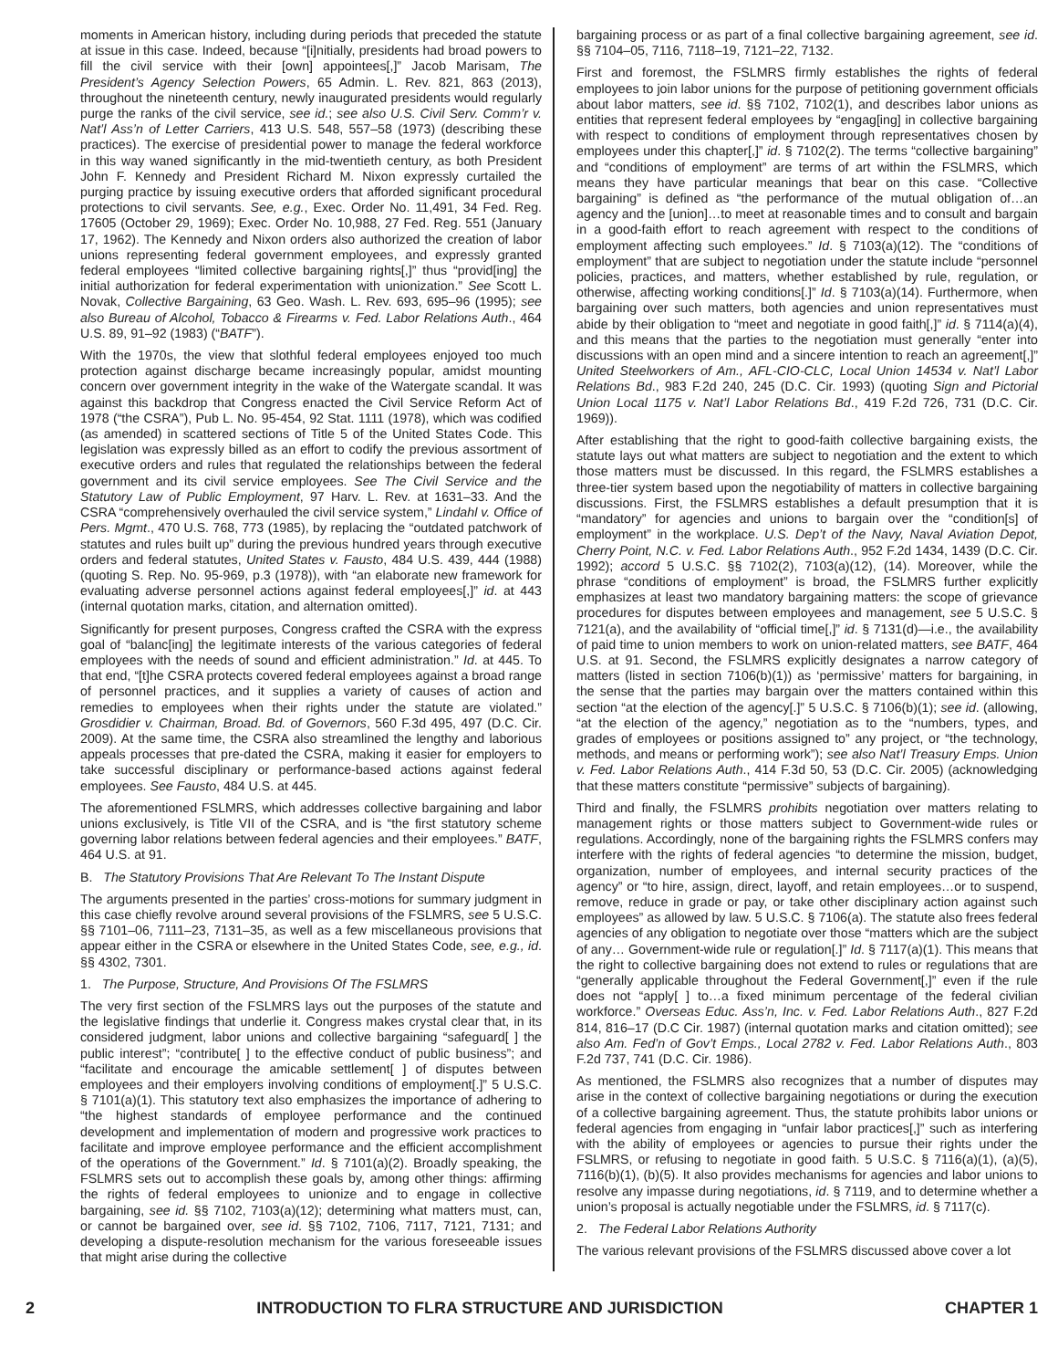moments in American history, including during periods that preceded the statute at issue in this case. Indeed, because “[i]nitially, presidents had broad powers to fill the civil service with their [own] appointees[,]” Jacob Marisam, The President’s Agency Selection Powers, 65 Admin. L. Rev. 821, 863 (2013), throughout the nineteenth century, newly inaugurated presidents would regularly purge the ranks of the civil service, see id.; see also U.S. Civil Serv. Comm’r v. Nat’l Ass’n of Letter Carriers, 413 U.S. 548, 557–58 (1973) (describing these practices). The exercise of presidential power to manage the federal workforce in this way waned significantly in the mid-twentieth century, as both President John F. Kennedy and President Richard M. Nixon expressly curtailed the purging practice by issuing executive orders that afforded significant procedural protections to civil servants. See, e.g., Exec. Order No. 11,491, 34 Fed. Reg. 17605 (October 29, 1969); Exec. Order No. 10,988, 27 Fed. Reg. 551 (January 17, 1962). The Kennedy and Nixon orders also authorized the creation of labor unions representing federal government employees, and expressly granted federal employees “limited collective bargaining rights[,]” thus “provid[ing] the initial authorization for federal experimentation with unionization.” See Scott L. Novak, Collective Bargaining, 63 Geo. Wash. L. Rev. 693, 695–96 (1995); see also Bureau of Alcohol, Tobacco & Firearms v. Fed. Labor Relations Auth., 464 U.S. 89, 91–92 (1983) (“BATF”).
With the 1970s, the view that slothful federal employees enjoyed too much protection against discharge became increasingly popular, amidst mounting concern over government integrity in the wake of the Watergate scandal. It was against this backdrop that Congress enacted the Civil Service Reform Act of 1978 (“the CSRA”), Pub L. No. 95-454, 92 Stat. 1111 (1978), which was codified (as amended) in scattered sections of Title 5 of the United States Code. This legislation was expressly billed as an effort to codify the previous assortment of executive orders and rules that regulated the relationships between the federal government and its civil service employees. See The Civil Service and the Statutory Law of Public Employment, 97 Harv. L. Rev. at 1631–33. And the CSRA “comprehensively overhauled the civil service system,” Lindahl v. Office of Pers. Mgmt., 470 U.S. 768, 773 (1985), by replacing the “outdated patchwork of statutes and rules built up” during the previous hundred years through executive orders and federal statutes, United States v. Fausto, 484 U.S. 439, 444 (1988) (quoting S. Rep. No. 95-969, p.3 (1978)), with “an elaborate new framework for evaluating adverse personnel actions against federal employees[,]” id. at 443 (internal quotation marks, citation, and alternation omitted).
Significantly for present purposes, Congress crafted the CSRA with the express goal of “balanc[ing] the legitimate interests of the various categories of federal employees with the needs of sound and efficient administration.” Id. at 445. To that end, “[t]he CSRA protects covered federal employees against a broad range of personnel practices, and it supplies a variety of causes of action and remedies to employees when their rights under the statute are violated.” Grosdidier v. Chairman, Broad. Bd. of Governors, 560 F.3d 495, 497 (D.C. Cir. 2009). At the same time, the CSRA also streamlined the lengthy and laborious appeals processes that pre-dated the CSRA, making it easier for employers to take successful disciplinary or performance-based actions against federal employees. See Fausto, 484 U.S. at 445.
The aforementioned FSLMRS, which addresses collective bargaining and labor unions exclusively, is Title VII of the CSRA, and is “the first statutory scheme governing labor relations between federal agencies and their employees.” BATF, 464 U.S. at 91.
B. The Statutory Provisions That Are Relevant To The Instant Dispute
The arguments presented in the parties’ cross-motions for summary judgment in this case chiefly revolve around several provisions of the FSLMRS, see 5 U.S.C. §§ 7101–06, 7111–23, 7131–35, as well as a few miscellaneous provisions that appear either in the CSRA or elsewhere in the United States Code, see, e.g., id. §§ 4302, 7301.
1. The Purpose, Structure, And Provisions Of The FSLMRS
The very first section of the FSLMRS lays out the purposes of the statute and the legislative findings that underlie it. Congress makes crystal clear that, in its considered judgment, labor unions and collective bargaining “safeguard[ ] the public interest”; “contribute[ ] to the effective conduct of public business”; and “facilitate and encourage the amicable settlement[ ] of disputes between employees and their employers involving conditions of employment[.]” 5 U.S.C. § 7101(a)(1). This statutory text also emphasizes the importance of adhering to “the highest standards of employee performance and the continued development and implementation of modern and progressive work practices to facilitate and improve employee performance and the efficient accomplishment of the operations of the Government.” Id. § 7101(a)(2). Broadly speaking, the FSLMRS sets out to accomplish these goals by, among other things: affirming the rights of federal employees to unionize and to engage in collective bargaining, see id. §§ 7102, 7103(a)(12); determining what matters must, can, or cannot be bargained over, see id. §§ 7102, 7106, 7117, 7121, 7131; and developing a dispute-resolution mechanism for the various foreseeable issues that might arise during the collective
bargaining process or as part of a final collective bargaining agreement, see id. §§ 7104–05, 7116, 7118–19, 7121–22, 7132.
First and foremost, the FSLMRS firmly establishes the rights of federal employees to join labor unions for the purpose of petitioning government officials about labor matters, see id. §§ 7102, 7102(1), and describes labor unions as entities that represent federal employees by “engag[ing] in collective bargaining with respect to conditions of employment through representatives chosen by employees under this chapter[,]” id. § 7102(2). The terms “collective bargaining” and “conditions of employment” are terms of art within the FSLMRS, which means they have particular meanings that bear on this case. “Collective bargaining” is defined as “the performance of the mutual obligation of…an agency and the [union]…to meet at reasonable times and to consult and bargain in a good-faith effort to reach agreement with respect to the conditions of employment affecting such employees.” Id. § 7103(a)(12). The “conditions of employment” that are subject to negotiation under the statute include “personnel policies, practices, and matters, whether established by rule, regulation, or otherwise, affecting working conditions[.]” Id. § 7103(a)(14). Furthermore, when bargaining over such matters, both agencies and union representatives must abide by their obligation to “meet and negotiate in good faith[,]” id. § 7114(a)(4), and this means that the parties to the negotiation must generally “enter into discussions with an open mind and a sincere intention to reach an agreement[,]” United Steelworkers of Am., AFL-CIO-CLC, Local Union 14534 v. Nat’l Labor Relations Bd., 983 F.2d 240, 245 (D.C. Cir. 1993) (quoting Sign and Pictorial Union Local 1175 v. Nat’l Labor Relations Bd., 419 F.2d 726, 731 (D.C. Cir. 1969)).
After establishing that the right to good-faith collective bargaining exists, the statute lays out what matters are subject to negotiation and the extent to which those matters must be discussed. In this regard, the FSLMRS establishes a three-tier system based upon the negotiability of matters in collective bargaining discussions. First, the FSLMRS establishes a default presumption that it is “mandatory” for agencies and unions to bargain over the “condition[s] of employment” in the workplace. U.S. Dep’t of the Navy, Naval Aviation Depot, Cherry Point, N.C. v. Fed. Labor Relations Auth., 952 F.2d 1434, 1439 (D.C. Cir. 1992); accord 5 U.S.C. §§ 7102(2), 7103(a)(12), (14). Moreover, while the phrase “conditions of employment” is broad, the FSLMRS further explicitly emphasizes at least two mandatory bargaining matters: the scope of grievance procedures for disputes between employees and management, see 5 U.S.C. § 7121(a), and the availability of “official time[,]” id. § 7131(d)—i.e., the availability of paid time to union members to work on union-related matters, see BATF, 464 U.S. at 91. Second, the FSLMRS explicitly designates a narrow category of matters (listed in section 7106(b)(1)) as ‘permissive’ matters for bargaining, in the sense that the parties may bargain over the matters contained within this section “at the election of the agency[.]” 5 U.S.C. § 7106(b)(1); see id. (allowing, “at the election of the agency,” negotiation as to the “numbers, types, and grades of employees or positions assigned to” any project, or “the technology, methods, and means or performing work”); see also Nat’l Treasury Emps. Union v. Fed. Labor Relations Auth., 414 F.3d 50, 53 (D.C. Cir. 2005) (acknowledging that these matters constitute “permissive” subjects of bargaining).
Third and finally, the FSLMRS prohibits negotiation over matters relating to management rights or those matters subject to Government-wide rules or regulations. Accordingly, none of the bargaining rights the FSLMRS confers may interfere with the rights of federal agencies “to determine the mission, budget, organization, number of employees, and internal security practices of the agency” or “to hire, assign, direct, layoff, and retain employees…or to suspend, remove, reduce in grade or pay, or take other disciplinary action against such employees” as allowed by law. 5 U.S.C. § 7106(a). The statute also frees federal agencies of any obligation to negotiate over those “matters which are the subject of any… Government-wide rule or regulation[.]” Id. § 7117(a)(1). This means that the right to collective bargaining does not extend to rules or regulations that are “generally applicable throughout the Federal Government[,]” even if the rule does not “apply[ ] to…a fixed minimum percentage of the federal civilian workforce.” Overseas Educ. Ass’n, Inc. v. Fed. Labor Relations Auth., 827 F.2d 814, 816–17 (D.C Cir. 1987) (internal quotation marks and citation omitted); see also Am. Fed’n of Gov’t Emps., Local 2782 v. Fed. Labor Relations Auth., 803 F.2d 737, 741 (D.C. Cir. 1986).
As mentioned, the FSLMRS also recognizes that a number of disputes may arise in the context of collective bargaining negotiations or during the execution of a collective bargaining agreement. Thus, the statute prohibits labor unions or federal agencies from engaging in “unfair labor practices[,]” such as interfering with the ability of employees or agencies to pursue their rights under the FSLMRS, or refusing to negotiate in good faith. 5 U.S.C. § 7116(a)(1), (a)(5), 7116(b)(1), (b)(5). It also provides mechanisms for agencies and labor unions to resolve any impasse during negotiations, id. § 7119, and to determine whether a union’s proposal is actually negotiable under the FSLMRS, id. § 7117(c).
2. The Federal Labor Relations Authority
The various relevant provisions of the FSLMRS discussed above cover a lot
2 INTRODUCTION TO FLRA STRUCTURE AND JURISDICTION CHAPTER 1